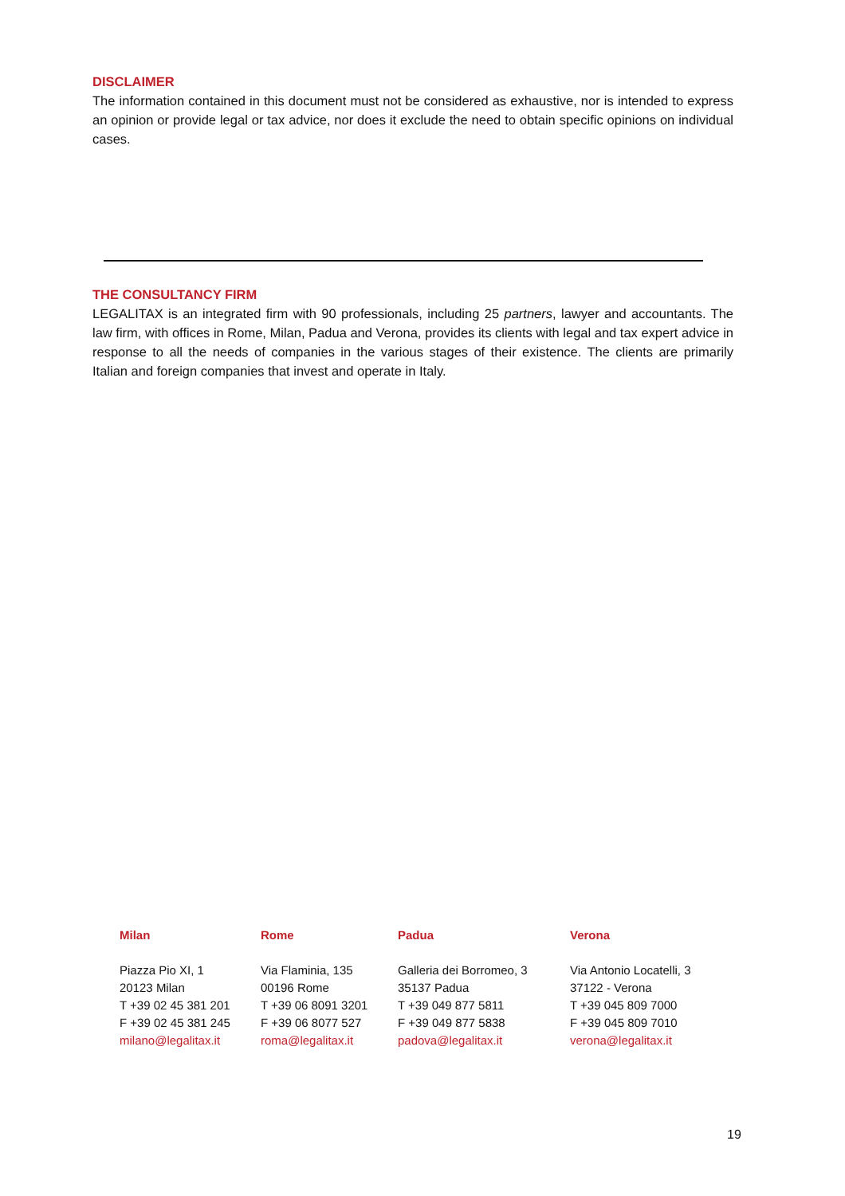DISCLAIMER
The information contained in this document must not be considered as exhaustive, nor is intended to express an opinion or provide legal or tax advice, nor does it exclude the need to obtain specific opinions on individual cases.
THE CONSULTANCY FIRM
LEGALITAX is an integrated firm with 90 professionals, including 25 partners, lawyer and accountants. The law firm, with offices in Rome, Milan, Padua and Verona, provides its clients with legal and tax expert advice in response to all the needs of companies in the various stages of their existence. The clients are primarily Italian and foreign companies that invest and operate in Italy.
Milan
Piazza Pio XI, 1
20123 Milan
T +39 02 45 381 201
F +39 02 45 381 245
milano@legalitax.it
Rome
Via Flaminia, 135
00196 Rome
T +39 06 8091 3201
F +39 06 8077 527
roma@legalitax.it
Padua
Galleria dei Borromeo, 3
35137 Padua
T +39 049 877 5811
F +39 049 877 5838
padova@legalitax.it
Verona
Via Antonio Locatelli, 3
37122 - Verona
T +39 045 809 7000
F +39 045 809 7010
verona@legalitax.it
19